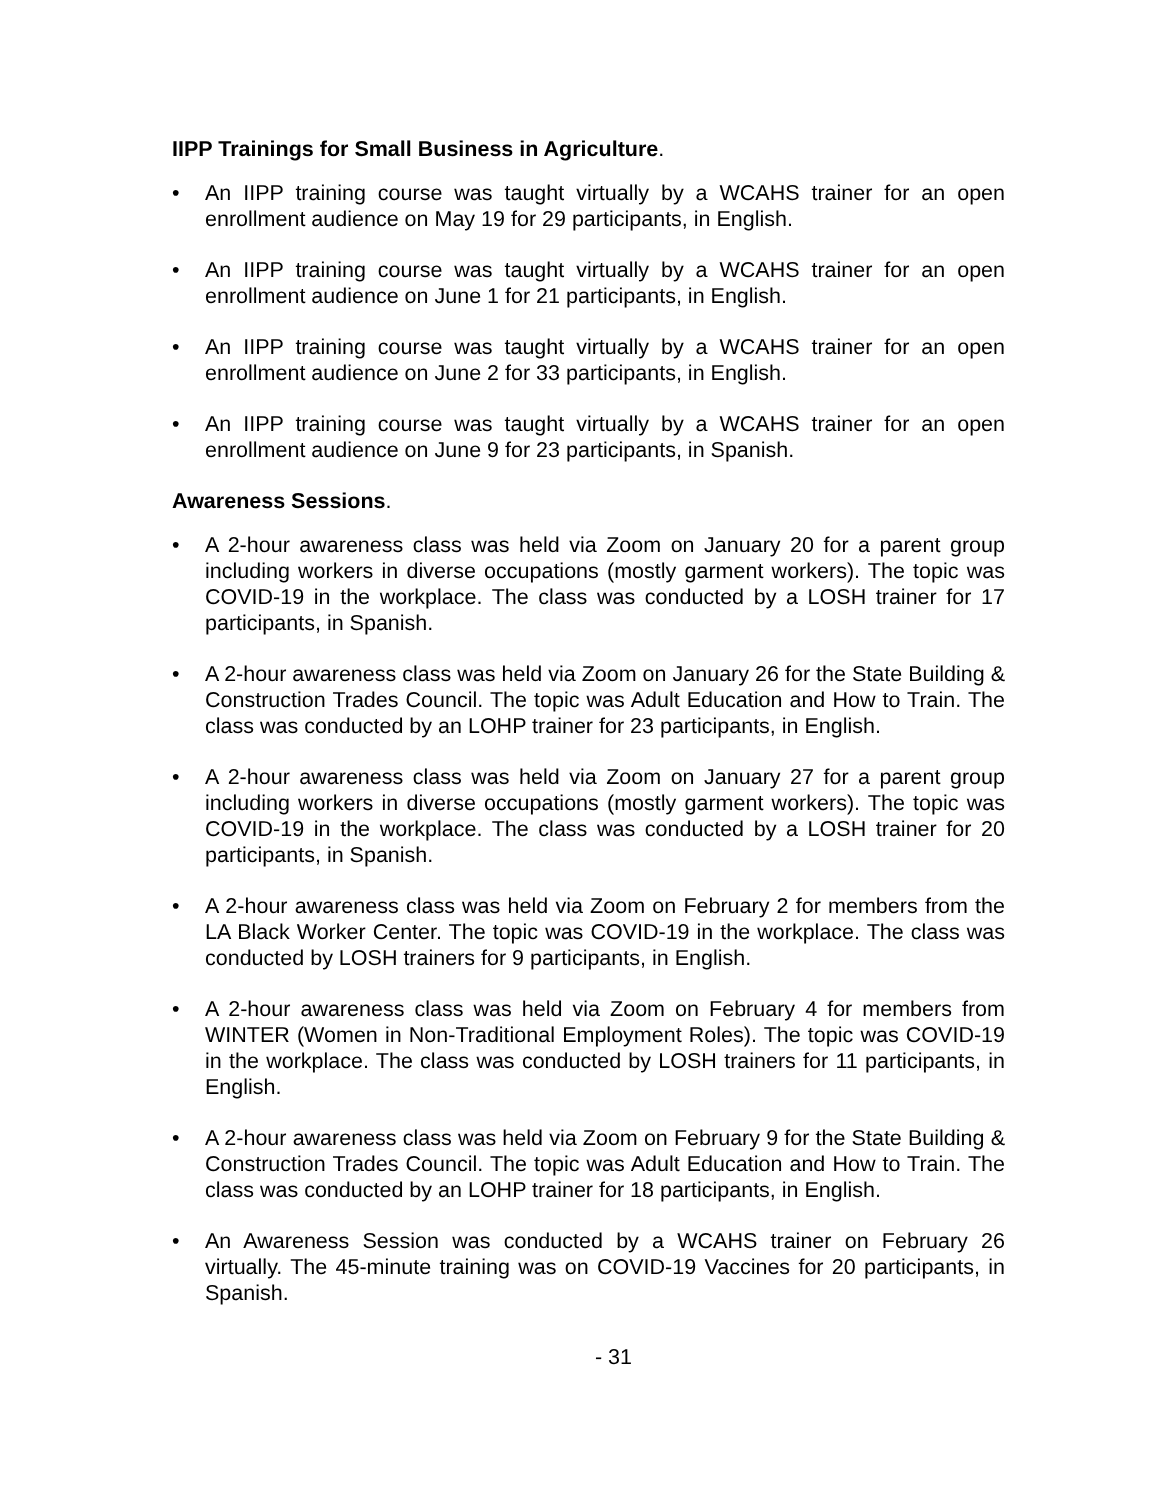IIPP Trainings for Small Business in Agriculture.
• An IIPP training course was taught virtually by a WCAHS trainer for an open enrollment audience on May 19 for 29 participants, in English.
• An IIPP training course was taught virtually by a WCAHS trainer for an open enrollment audience on June 1 for 21 participants, in English.
• An IIPP training course was taught virtually by a WCAHS trainer for an open enrollment audience on June 2 for 33 participants, in English.
• An IIPP training course was taught virtually by a WCAHS trainer for an open enrollment audience on June 9 for 23 participants, in Spanish.
Awareness Sessions.
• A 2-hour awareness class was held via Zoom on January 20 for a parent group including workers in diverse occupations (mostly garment workers). The topic was COVID-19 in the workplace. The class was conducted by a LOSH trainer for 17 participants, in Spanish.
• A 2-hour awareness class was held via Zoom on January 26 for the State Building & Construction Trades Council. The topic was Adult Education and How to Train. The class was conducted by an LOHP trainer for 23 participants, in English.
• A 2-hour awareness class was held via Zoom on January 27 for a parent group including workers in diverse occupations (mostly garment workers). The topic was COVID-19 in the workplace. The class was conducted by a LOSH trainer for 20 participants, in Spanish.
• A 2-hour awareness class was held via Zoom on February 2 for members from the LA Black Worker Center. The topic was COVID-19 in the workplace. The class was conducted by LOSH trainers for 9 participants, in English.
• A 2-hour awareness class was held via Zoom on February 4 for members from WINTER (Women in Non-Traditional Employment Roles). The topic was COVID-19 in the workplace. The class was conducted by LOSH trainers for 11 participants, in English.
• A 2-hour awareness class was held via Zoom on February 9 for the State Building & Construction Trades Council. The topic was Adult Education and How to Train. The class was conducted by an LOHP trainer for 18 participants, in English.
• An Awareness Session was conducted by a WCAHS trainer on February 26 virtually. The 45-minute training was on COVID-19 Vaccines for 20 participants, in Spanish.
- 31